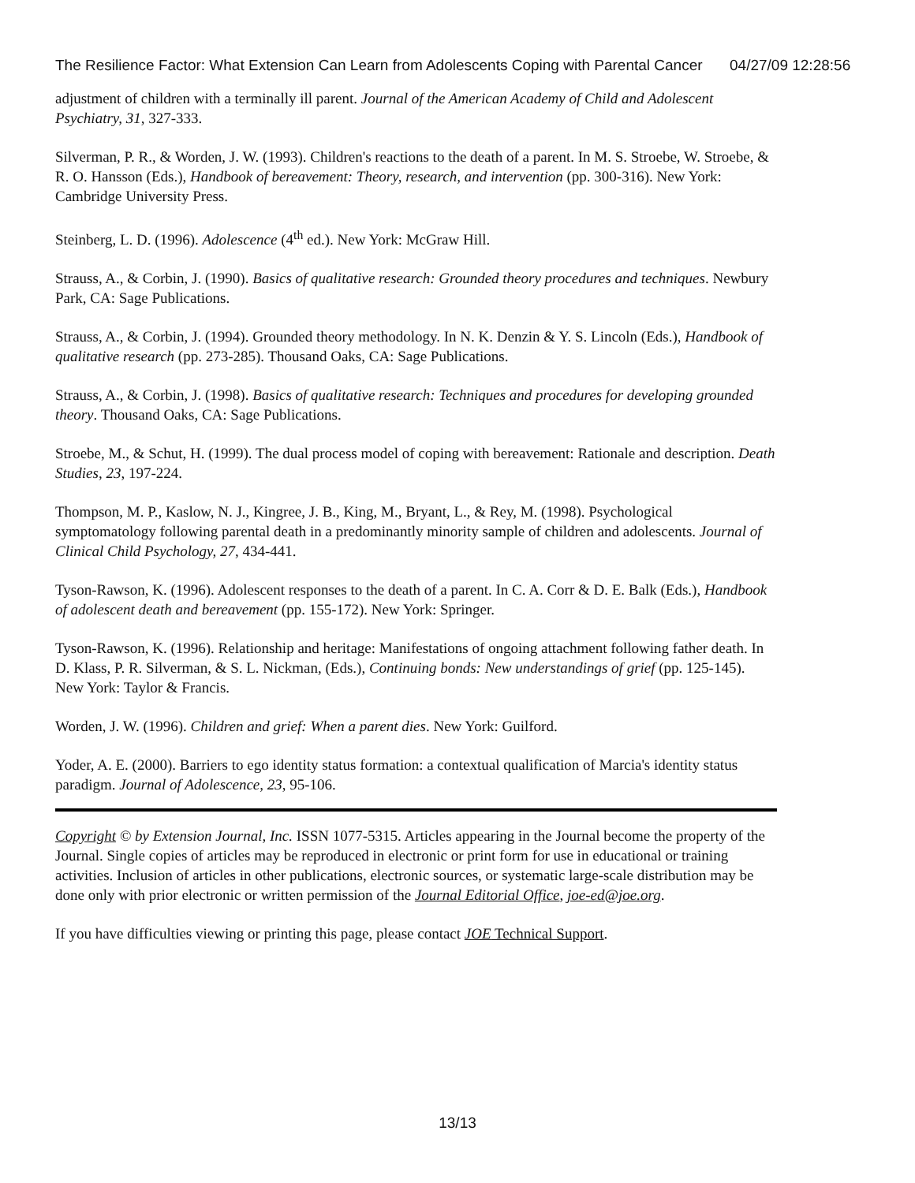The Resilience Factor: What Extension Can Learn from Adolescents Coping with Parental Cancer 04/27/09 12:28:56
adjustment of children with a terminally ill parent. Journal of the American Academy of Child and Adolescent Psychiatry, 31, 327-333.
Silverman, P. R., & Worden, J. W. (1993). Children's reactions to the death of a parent. In M. S. Stroebe, W. Stroebe, & R. O. Hansson (Eds.), Handbook of bereavement: Theory, research, and intervention (pp. 300-316). New York: Cambridge University Press.
Steinberg, L. D. (1996). Adolescence (4<sup>th</sup> ed.). New York: McGraw Hill.
Strauss, A., & Corbin, J. (1990). Basics of qualitative research: Grounded theory procedures and techniques. Newbury Park, CA: Sage Publications.
Strauss, A., & Corbin, J. (1994). Grounded theory methodology. In N. K. Denzin & Y. S. Lincoln (Eds.), Handbook of qualitative research (pp. 273-285). Thousand Oaks, CA: Sage Publications.
Strauss, A., & Corbin, J. (1998). Basics of qualitative research: Techniques and procedures for developing grounded theory. Thousand Oaks, CA: Sage Publications.
Stroebe, M., & Schut, H. (1999). The dual process model of coping with bereavement: Rationale and description. Death Studies, 23, 197-224.
Thompson, M. P., Kaslow, N. J., Kingree, J. B., King, M., Bryant, L., & Rey, M. (1998). Psychological symptomatology following parental death in a predominantly minority sample of children and adolescents. Journal of Clinical Child Psychology, 27, 434-441.
Tyson-Rawson, K. (1996). Adolescent responses to the death of a parent. In C. A. Corr & D. E. Balk (Eds.), Handbook of adolescent death and bereavement (pp. 155-172). New York: Springer.
Tyson-Rawson, K. (1996). Relationship and heritage: Manifestations of ongoing attachment following father death. In D. Klass, P. R. Silverman, & S. L. Nickman, (Eds.), Continuing bonds: New understandings of grief (pp. 125-145). New York: Taylor & Francis.
Worden, J. W. (1996). Children and grief: When a parent dies. New York: Guilford.
Yoder, A. E. (2000). Barriers to ego identity status formation: a contextual qualification of Marcia's identity status paradigm. Journal of Adolescence, 23, 95-106.
Copyright © by Extension Journal, Inc. ISSN 1077-5315. Articles appearing in the Journal become the property of the Journal. Single copies of articles may be reproduced in electronic or print form for use in educational or training activities. Inclusion of articles in other publications, electronic sources, or systematic large-scale distribution may be done only with prior electronic or written permission of the Journal Editorial Office, joe-ed@joe.org.
If you have difficulties viewing or printing this page, please contact JOE Technical Support.
13/13